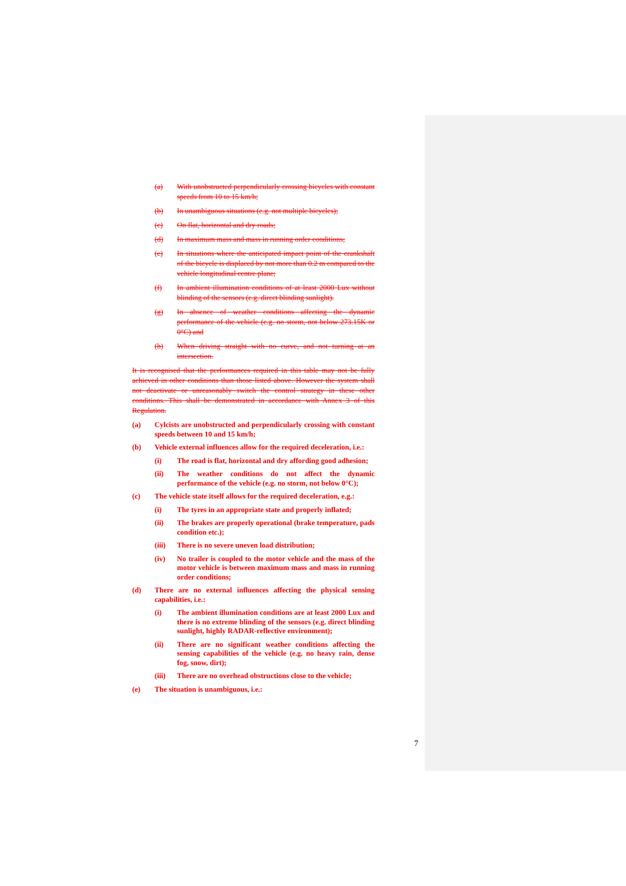(a) With unobstructed perpendicularly crossing bicycles with constant speeds from 10 to 15 km/h;
(b) In unambiguous situations (e.g. not multiple bicycles);
(c) On flat, horizontal and dry roads;
(d) In maximum mass and mass in running order conditions;
(e) In situations where the anticipated impact point of the crankshaft of the bicycle is displaced by not more than 0.2 m compared to the vehicle longitudinal centre plane;
(f) In ambient illumination conditions of at least 2000 Lux without blinding of the sensors (e.g. direct blinding sunlight).
(g) In absence of weather conditions affecting the dynamic performance of the vehicle (e.g. no storm, not below 273.15K or 0°C) and
(h) When driving straight with no curve, and not turning at an intersection.
It is recognised that the performances required in this table may not be fully achieved in other conditions than those listed above. However the system shall not deactivate or unreasonably switch the control strategy in these other conditions. This shall be demonstrated in accordance with Annex 3 of this Regulation.
(a) Cylcists are unobstructed and perpendicularly crossing with constant speeds between 10 and 15 km/h;
(b) Vehicle external influences allow for the required deceleration, i.e.:
(i) The road is flat, horizontal and dry affording good adhesion;
(ii) The weather conditions do not affect the dynamic performance of the vehicle (e.g. no storm, not below 0°C);
(c) The vehicle state itself allows for the required deceleration, e.g.:
(i) The tyres in an appropriate state and properly inflated;
(ii) The brakes are properly operational (brake temperature, pads condition etc.);
(iii) There is no severe uneven load distribution;
(iv) No trailer is coupled to the motor vehicle and the mass of the motor vehicle is between maximum mass and mass in running order conditions;
(d) There are no external influences affecting the physical sensing capabilities, i.e.:
(i) The ambient illumination conditions are at least 2000 Lux and there is no extreme blinding of the sensors (e.g. direct blinding sunlight, highly RADAR-reflective environment);
(ii) There are no significant weather conditions affecting the sensing capabilities of the vehicle (e.g. no heavy rain, dense fog, snow, dirt);
(iii) There are no overhead obstructions close to the vehicle;
(e) The situation is unambiguous, i.e.:
7